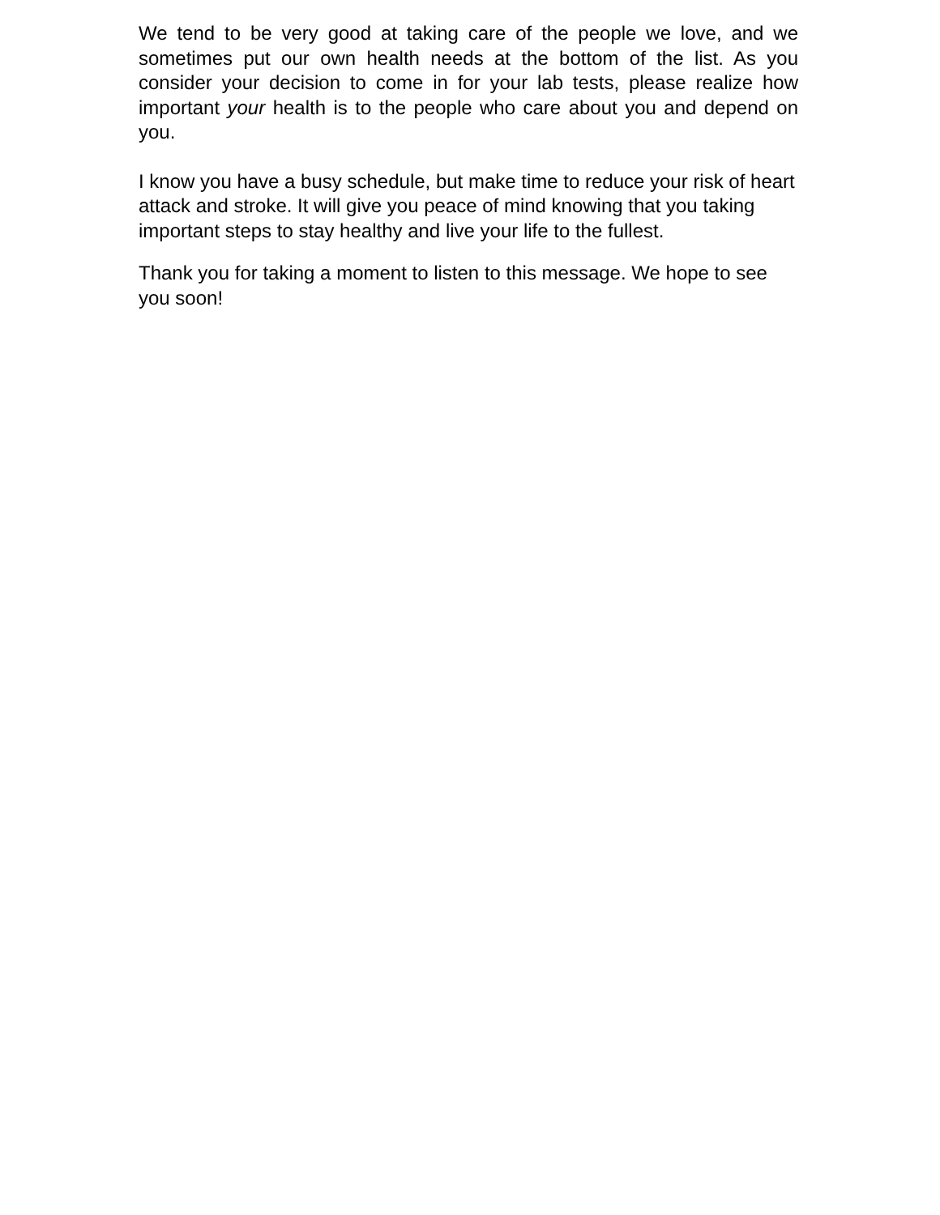We tend to be very good at taking care of the people we love, and we sometimes put our own health needs at the bottom of the list. As you consider your decision to come in for your lab tests, please realize how important your health is to the people who care about you and depend on you.
I know you have a busy schedule, but make time to reduce your risk of heart attack and stroke. It will give you peace of mind knowing that you taking important steps to stay healthy and live your life to the fullest.
Thank you for taking a moment to listen to this message. We hope to see you soon!